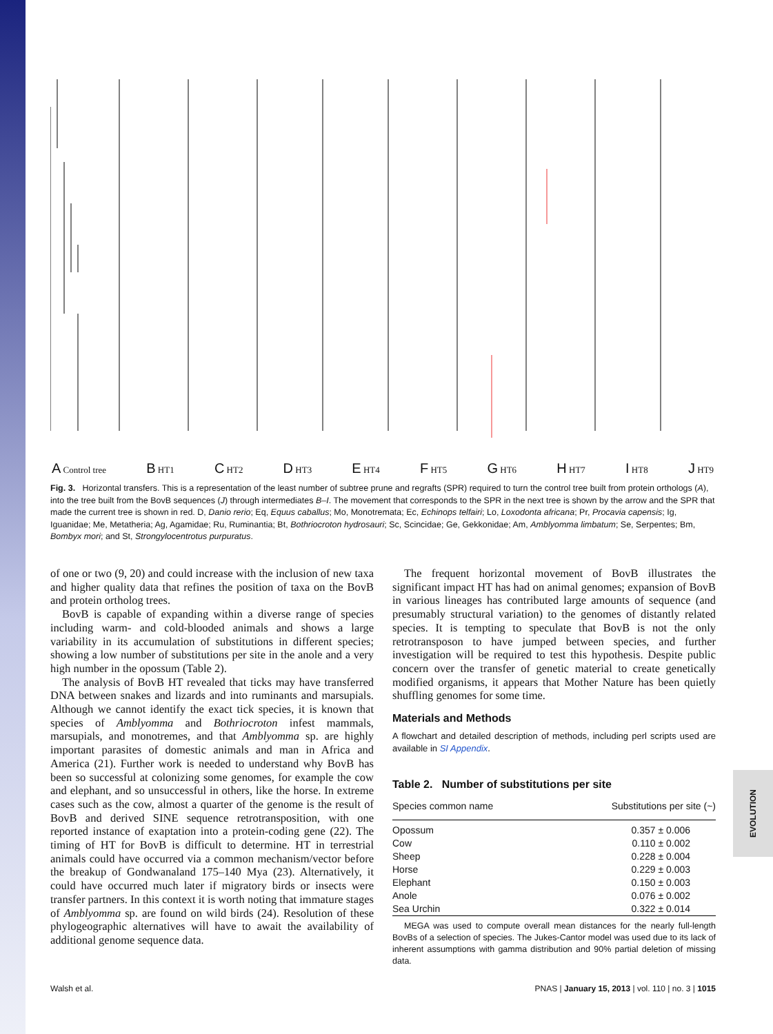EVOLUTION
A Control tree B HT1 C HT2 D HT3 E HT4 F HT5 G HT6 H HT7 I HT8 J HT9
Fig. 3. Horizontal transfers. This is a representation of the least number of subtree prune and regrafts (SPR) required to turn the control tree built from protein orthologs (A), into the tree built from the BovB sequences (J) through intermediates B–I. The movement that corresponds to the SPR in the next tree is shown by the arrow and the SPR that made the current tree is shown in red. D, Danio rerio; Eq, Equus caballus; Mo, Monotremata; Ec, Echinops telfairi; Lo, Loxodonta africana; Pr, Procavia capensis; Ig, Iguanidae; Me, Metatheria; Ag, Agamidae; Ru, Ruminantia; Bt, Bothriocroton hydrosauri; Sc, Scincidae; Ge, Gekkonidae; Am, Amblyomma limbatum; Se, Serpentes; Bm, Bombyx mori; and St, Strongylocentrotus purpuratus.
of one or two (9, 20) and could increase with the inclusion of new taxa and higher quality data that refines the position of taxa on the BovB and protein ortholog trees.
BovB is capable of expanding within a diverse range of species including warm- and cold-blooded animals and shows a large variability in its accumulation of substitutions in different species; showing a low number of substitutions per site in the anole and a very high number in the opossum (Table 2).
The analysis of BovB HT revealed that ticks may have transferred DNA between snakes and lizards and into ruminants and marsupials. Although we cannot identify the exact tick species, it is known that species of Amblyomma and Bothriocroton infest mammals, marsupials, and monotremes, and that Amblyomma sp. are highly important parasites of domestic animals and man in Africa and America (21). Further work is needed to understand why BovB has been so successful at colonizing some genomes, for example the cow and elephant, and so unsuccessful in others, like the horse. In extreme cases such as the cow, almost a quarter of the genome is the result of BovB and derived SINE sequence retrotransposition, with one reported instance of exaptation into a protein-coding gene (22). The timing of HT for BovB is difficult to determine. HT in terrestrial animals could have occurred via a common mechanism/vector before the breakup of Gondwanaland 175–140 Mya (23). Alternatively, it could have occurred much later if migratory birds or insects were transfer partners. In this context it is worth noting that immature stages of Amblyomma sp. are found on wild birds (24). Resolution of these phylogeographic alternatives will have to await the availability of additional genome sequence data.
The frequent horizontal movement of BovB illustrates the significant impact HT has had on animal genomes; expansion of BovB in various lineages has contributed large amounts of sequence (and presumably structural variation) to the genomes of distantly related species. It is tempting to speculate that BovB is not the only retrotransposon to have jumped between species, and further investigation will be required to test this hypothesis. Despite public concern over the transfer of genetic material to create genetically modified organisms, it appears that Mother Nature has been quietly shuffling genomes for some time.
Materials and Methods
A flowchart and detailed description of methods, including perl scripts used are available in SI Appendix.
Table 2. Number of substitutions per site
| Species common name | Substitutions per site (~) |
| --- | --- |
| Opossum | 0.357 ± 0.006 |
| Cow | 0.110 ± 0.002 |
| Sheep | 0.228 ± 0.004 |
| Horse | 0.229 ± 0.003 |
| Elephant | 0.150 ± 0.003 |
| Anole | 0.076 ± 0.002 |
| Sea Urchin | 0.322 ± 0.014 |
MEGA was used to compute overall mean distances for the nearly full-length BovBs of a selection of species. The Jukes-Cantor model was used due to its lack of inherent assumptions with gamma distribution and 90% partial deletion of missing data.
Walsh et al. PNAS | January 15, 2013 | vol. 110 | no. 3 | 1015